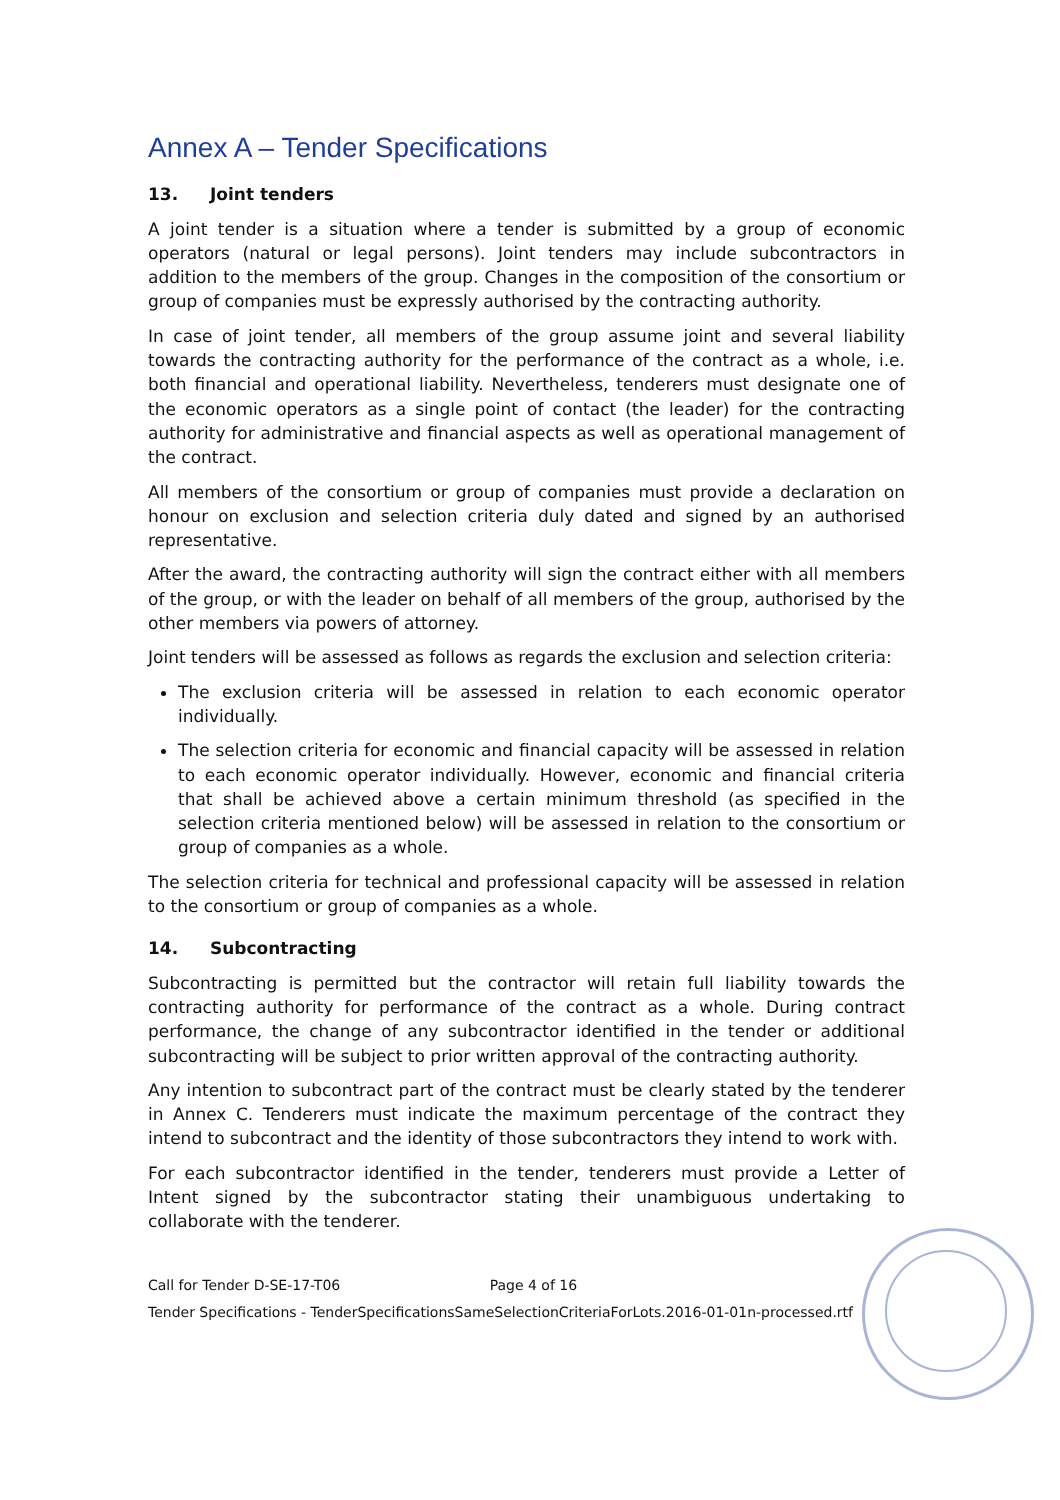Annex A – Tender Specifications
13. Joint tenders
A joint tender is a situation where a tender is submitted by a group of economic operators (natural or legal persons). Joint tenders may include subcontractors in addition to the members of the group. Changes in the composition of the consortium or group of companies must be expressly authorised by the contracting authority.
In case of joint tender, all members of the group assume joint and several liability towards the contracting authority for the performance of the contract as a whole, i.e. both financial and operational liability. Nevertheless, tenderers must designate one of the economic operators as a single point of contact (the leader) for the contracting authority for administrative and financial aspects as well as operational management of the contract.
All members of the consortium or group of companies must provide a declaration on honour on exclusion and selection criteria duly dated and signed by an authorised representative.
After the award, the contracting authority will sign the contract either with all members of the group, or with the leader on behalf of all members of the group, authorised by the other members via powers of attorney.
Joint tenders will be assessed as follows as regards the exclusion and selection criteria:
The exclusion criteria will be assessed in relation to each economic operator individually.
The selection criteria for economic and financial capacity will be assessed in relation to each economic operator individually. However, economic and financial criteria that shall be achieved above a certain minimum threshold (as specified in the selection criteria mentioned below) will be assessed in relation to the consortium or group of companies as a whole.
The selection criteria for technical and professional capacity will be assessed in relation to the consortium or group of companies as a whole.
14. Subcontracting
Subcontracting is permitted but the contractor will retain full liability towards the contracting authority for performance of the contract as a whole. During contract performance, the change of any subcontractor identified in the tender or additional subcontracting will be subject to prior written approval of the contracting authority.
Any intention to subcontract part of the contract must be clearly stated by the tenderer in Annex C. Tenderers must indicate the maximum percentage of the contract they intend to subcontract and the identity of those subcontractors they intend to work with.
For each subcontractor identified in the tender, tenderers must provide a Letter of Intent signed by the subcontractor stating their unambiguous undertaking to collaborate with the tenderer.
Call for Tender D-SE-17-T06 Page 4 of 16
Tender Specifications - TenderSpecificationsSameSelectionCriteriaForLots.2016-01-01n-processed.rtf